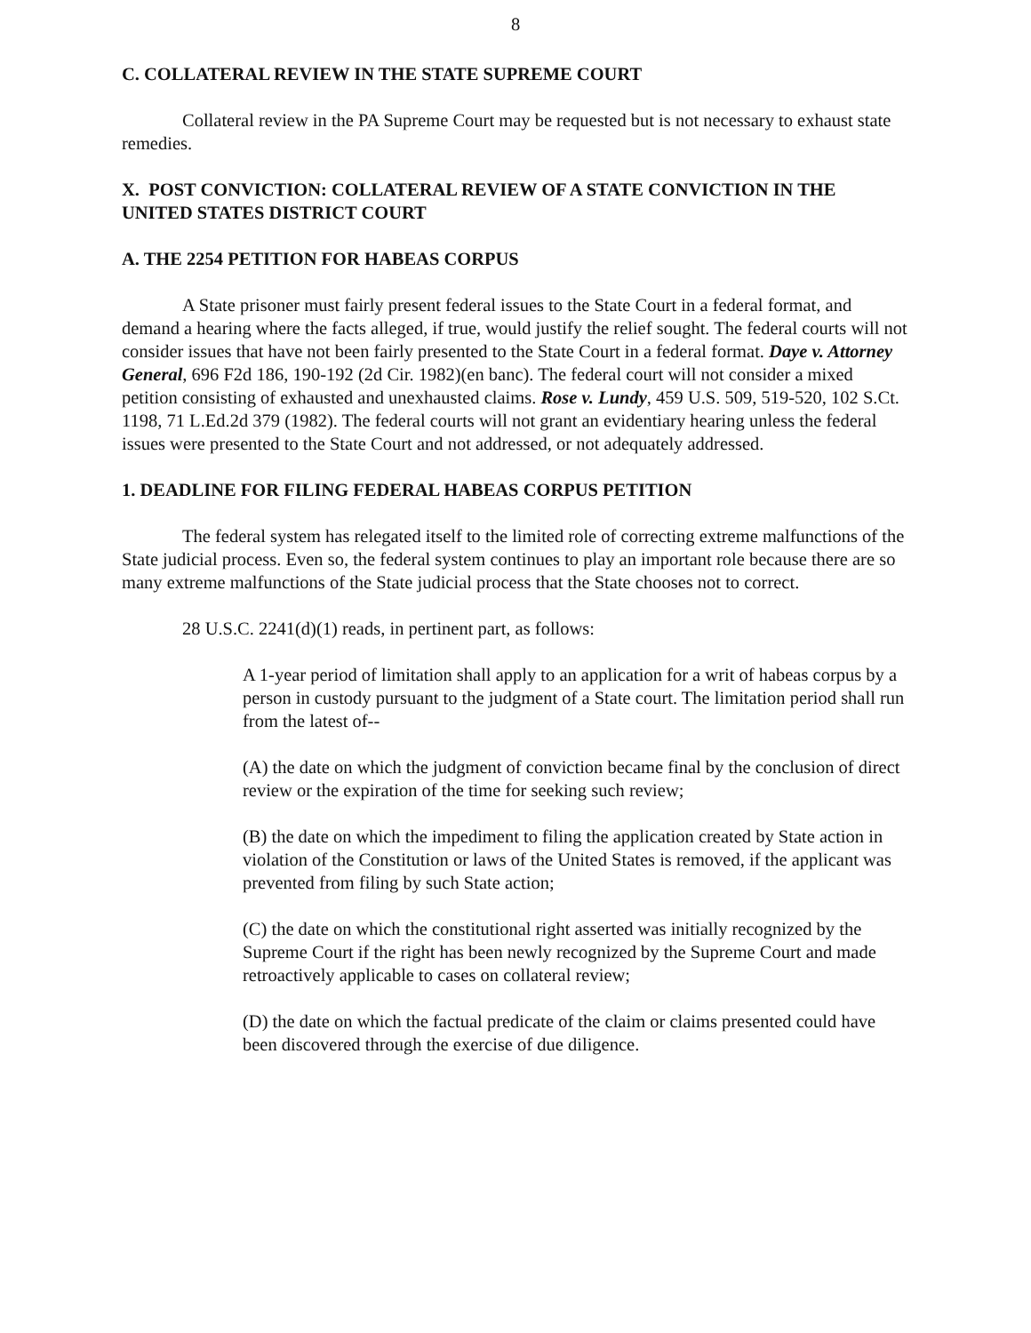8
C. COLLATERAL REVIEW IN THE STATE SUPREME COURT
Collateral review in the PA Supreme Court may be requested but is not necessary to exhaust state remedies.
X. POST CONVICTION: COLLATERAL REVIEW OF A STATE CONVICTION IN THE UNITED STATES DISTRICT COURT
A. THE 2254 PETITION FOR HABEAS CORPUS
A State prisoner must fairly present federal issues to the State Court in a federal format, and demand a hearing where the facts alleged, if true, would justify the relief sought. The federal courts will not consider issues that have not been fairly presented to the State Court in a federal format. Daye v. Attorney General, 696 F2d 186, 190-192 (2d Cir. 1982)(en banc). The federal court will not consider a mixed petition consisting of exhausted and unexhausted claims. Rose v. Lundy, 459 U.S. 509, 519-520, 102 S.Ct. 1198, 71 L.Ed.2d 379 (1982). The federal courts will not grant an evidentiary hearing unless the federal issues were presented to the State Court and not addressed, or not adequately addressed.
1. DEADLINE FOR FILING FEDERAL HABEAS CORPUS PETITION
The federal system has relegated itself to the limited role of correcting extreme malfunctions of the State judicial process. Even so, the federal system continues to play an important role because there are so many extreme malfunctions of the State judicial process that the State chooses not to correct.
28 U.S.C. 2241(d)(1) reads, in pertinent part, as follows:
A 1-year period of limitation shall apply to an application for a writ of habeas corpus by a person in custody pursuant to the judgment of a State court. The limitation period shall run from the latest of--
(A) the date on which the judgment of conviction became final by the conclusion of direct review or the expiration of the time for seeking such review;
(B) the date on which the impediment to filing the application created by State action in violation of the Constitution or laws of the United States is removed, if the applicant was prevented from filing by such State action;
(C) the date on which the constitutional right asserted was initially recognized by the Supreme Court if the right has been newly recognized by the Supreme Court and made retroactively applicable to cases on collateral review;
(D) the date on which the factual predicate of the claim or claims presented could have been discovered through the exercise of due diligence.